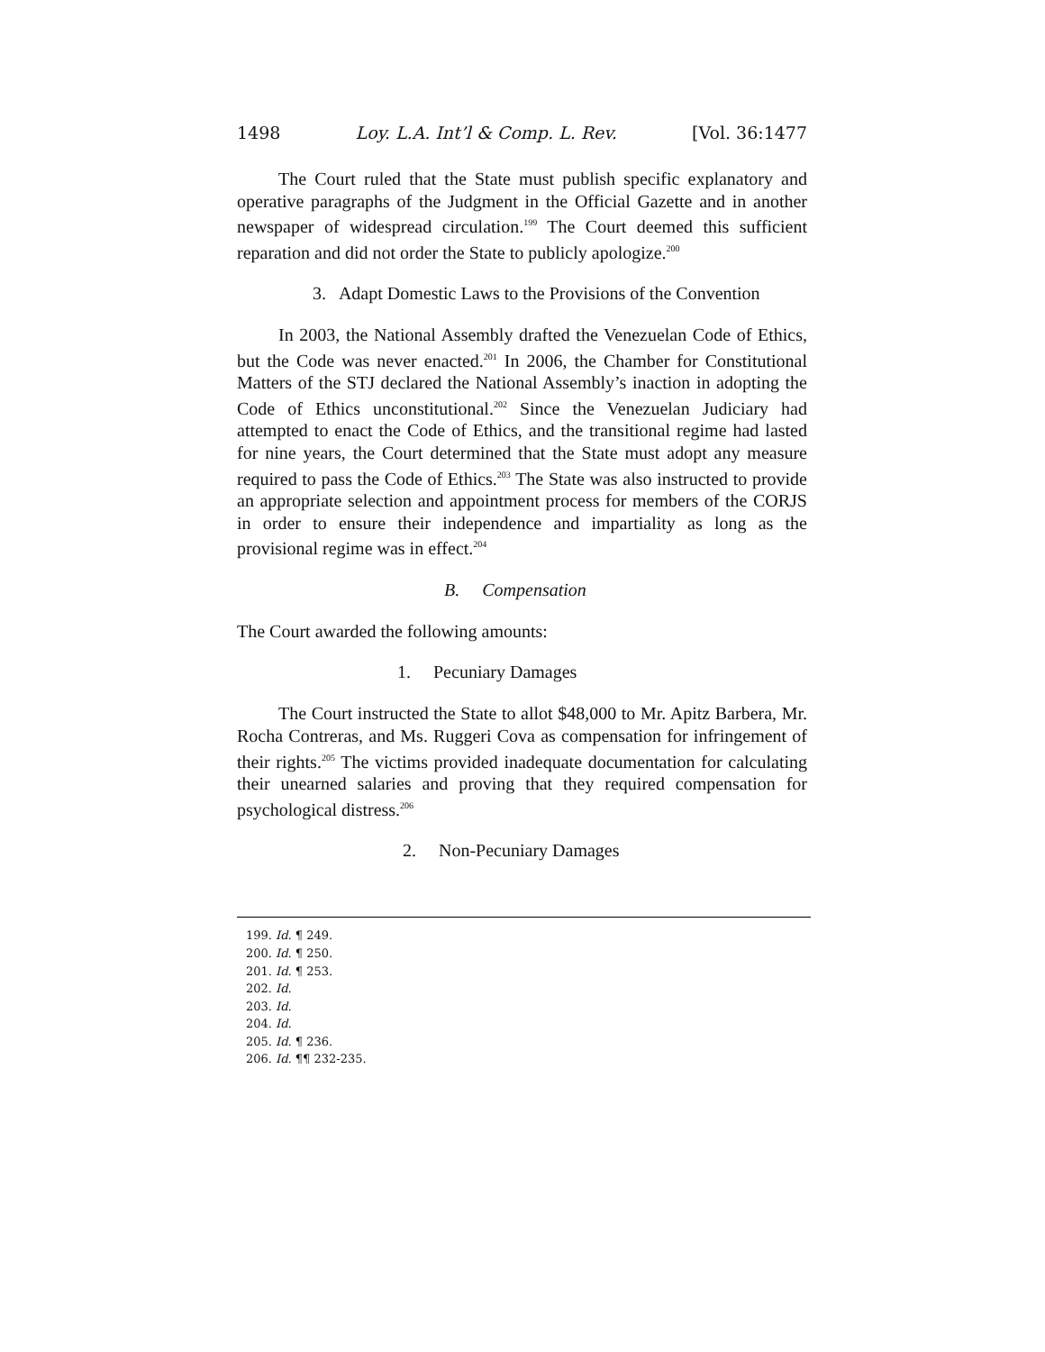1498 Loy. L.A. Int’l & Comp. L. Rev. [Vol. 36:1477
The Court ruled that the State must publish specific explanatory and operative paragraphs of the Judgment in the Official Gazette and in another newspaper of widespread circulation.<sup>199</sup> The Court deemed this sufficient reparation and did not order the State to publicly apologize.<sup>200</sup>
3. Adapt Domestic Laws to the Provisions of the Convention
In 2003, the National Assembly drafted the Venezuelan Code of Ethics, but the Code was never enacted.<sup>201</sup> In 2006, the Chamber for Constitutional Matters of the STJ declared the National Assembly’s inaction in adopting the Code of Ethics unconstitutional.<sup>202</sup> Since the Venezuelan Judiciary had attempted to enact the Code of Ethics, and the transitional regime had lasted for nine years, the Court determined that the State must adopt any measure required to pass the Code of Ethics.<sup>203</sup> The State was also instructed to provide an appropriate selection and appointment process for members of the CORJS in order to ensure their independence and impartiality as long as the provisional regime was in effect.<sup>204</sup>
B. Compensation
The Court awarded the following amounts:
1. Pecuniary Damages
The Court instructed the State to allot $48,000 to Mr. Apitz Barbera, Mr. Rocha Contreras, and Ms. Ruggeri Cova as compensation for infringement of their rights.<sup>205</sup> The victims provided inadequate documentation for calculating their unearned salaries and proving that they required compensation for psychological distress.<sup>206</sup>
2. Non-Pecuniary Damages
199. Id. ¶ 249.
200. Id. ¶ 250.
201. Id. ¶ 253.
202. Id.
203. Id.
204. Id.
205. Id. ¶ 236.
206. Id. ¶¶ 232-235.